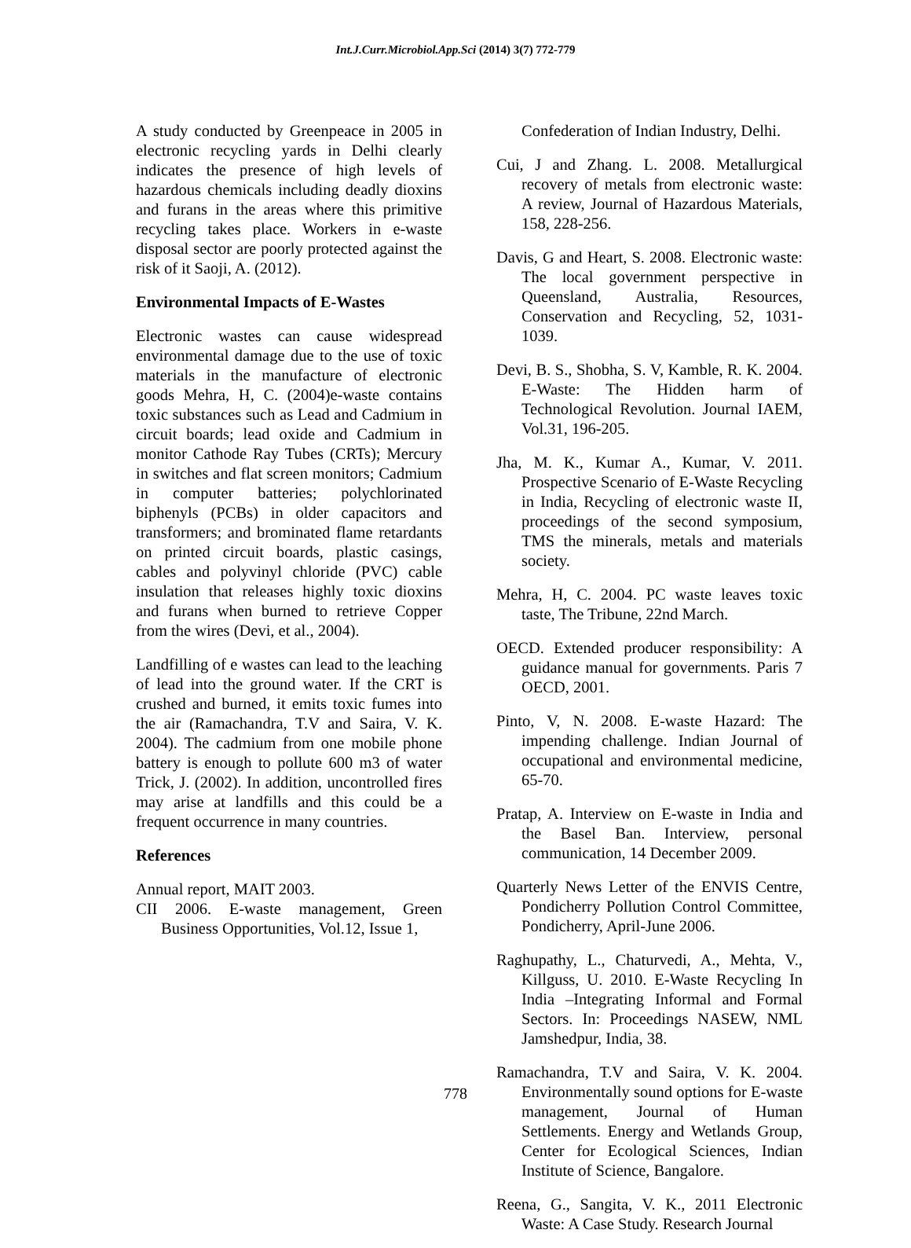Int.J.Curr.Microbiol.App.Sci (2014) 3(7) 772-779
A study conducted by Greenpeace in 2005 in electronic recycling yards in Delhi clearly indicates the presence of high levels of hazardous chemicals including deadly dioxins and furans in the areas where this primitive recycling takes place. Workers in e-waste disposal sector are poorly protected against the risk of it Saoji, A. (2012).
Environmental Impacts of E-Wastes
Electronic wastes can cause widespread environmental damage due to the use of toxic materials in the manufacture of electronic goods Mehra, H, C. (2004)e-waste contains toxic substances such as Lead and Cadmium in circuit boards; lead oxide and Cadmium in monitor Cathode Ray Tubes (CRTs); Mercury in switches and flat screen monitors; Cadmium in computer batteries; polychlorinated biphenyls (PCBs) in older capacitors and transformers; and brominated flame retardants on printed circuit boards, plastic casings, cables and polyvinyl chloride (PVC) cable insulation that releases highly toxic dioxins and furans when burned to retrieve Copper from the wires (Devi, et al., 2004).
Landfilling of e wastes can lead to the leaching of lead into the ground water. If the CRT is crushed and burned, it emits toxic fumes into the air (Ramachandra, T.V and Saira, V. K. 2004). The cadmium from one mobile phone battery is enough to pollute 600 m3 of water Trick, J. (2002). In addition, uncontrolled fires may arise at landfills and this could be a frequent occurrence in many countries.
References
Annual report, MAIT 2003.
CII 2006. E-waste management, Green Business Opportunities, Vol.12, Issue 1,
Confederation of Indian Industry, Delhi.
Cui, J and Zhang. L. 2008. Metallurgical recovery of metals from electronic waste: A review, Journal of Hazardous Materials, 158, 228-256.
Davis, G and Heart, S. 2008. Electronic waste: The local government perspective in Queensland, Australia, Resources, Conservation and Recycling, 52, 1031-1039.
Devi, B. S., Shobha, S. V, Kamble, R. K. 2004. E-Waste: The Hidden harm of Technological Revolution. Journal IAEM, Vol.31, 196-205.
Jha, M. K., Kumar A., Kumar, V. 2011. Prospective Scenario of E-Waste Recycling in India, Recycling of electronic waste II, proceedings of the second symposium, TMS the minerals, metals and materials society.
Mehra, H, C. 2004. PC waste leaves toxic taste, The Tribune, 22nd March.
OECD. Extended producer responsibility: A guidance manual for governments. Paris 7 OECD, 2001.
Pinto, V, N. 2008. E-waste Hazard: The impending challenge. Indian Journal of occupational and environmental medicine, 65-70.
Pratap, A. Interview on E-waste in India and the Basel Ban. Interview, personal communication, 14 December 2009.
Quarterly News Letter of the ENVIS Centre, Pondicherry Pollution Control Committee, Pondicherry, April-June 2006.
Raghupathy, L., Chaturvedi, A., Mehta, V., Killguss, U. 2010. E-Waste Recycling In India –Integrating Informal and Formal Sectors. In: Proceedings NASEW, NML Jamshedpur, India, 38.
Ramachandra, T.V and Saira, V. K. 2004. Environmentally sound options for E-waste management, Journal of Human Settlements. Energy and Wetlands Group, Center for Ecological Sciences, Indian Institute of Science, Bangalore.
Reena, G., Sangita, V. K., 2011 Electronic Waste: A Case Study. Research Journal
778